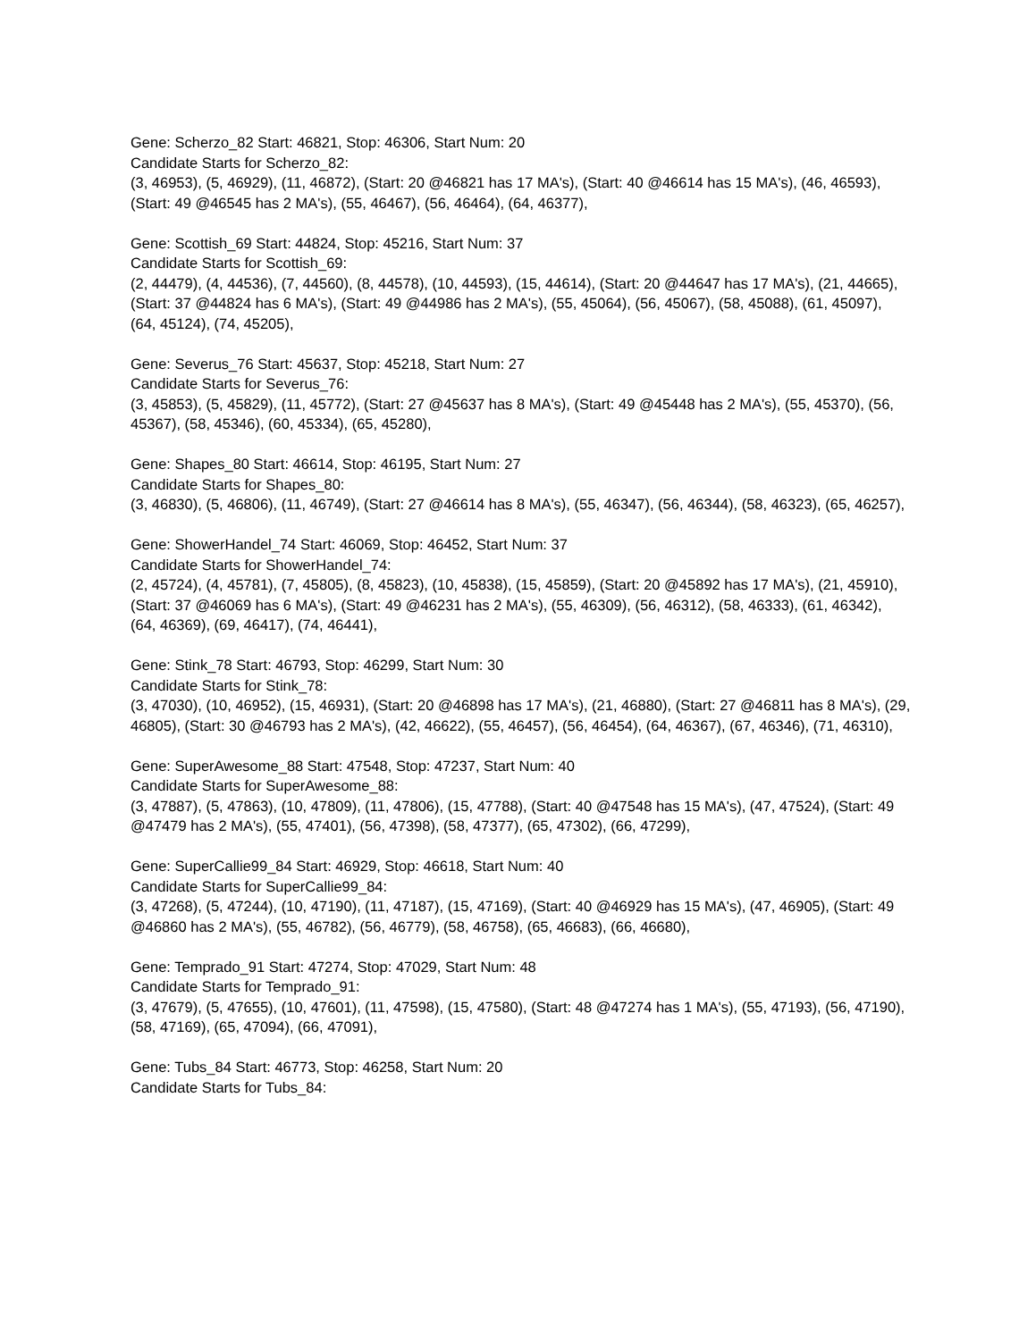Gene: Scherzo_82 Start: 46821, Stop: 46306, Start Num: 20
Candidate Starts for Scherzo_82:
(3, 46953), (5, 46929), (11, 46872), (Start: 20 @46821 has 17 MA's), (Start: 40 @46614 has 15 MA's), (46, 46593), (Start: 49 @46545 has 2 MA's), (55, 46467), (56, 46464), (64, 46377),
Gene: Scottish_69 Start: 44824, Stop: 45216, Start Num: 37
Candidate Starts for Scottish_69:
(2, 44479), (4, 44536), (7, 44560), (8, 44578), (10, 44593), (15, 44614), (Start: 20 @44647 has 17 MA's), (21, 44665), (Start: 37 @44824 has 6 MA's), (Start: 49 @44986 has 2 MA's), (55, 45064), (56, 45067), (58, 45088), (61, 45097), (64, 45124), (74, 45205),
Gene: Severus_76 Start: 45637, Stop: 45218, Start Num: 27
Candidate Starts for Severus_76:
(3, 45853), (5, 45829), (11, 45772), (Start: 27 @45637 has 8 MA's), (Start: 49 @45448 has 2 MA's), (55, 45370), (56, 45367), (58, 45346), (60, 45334), (65, 45280),
Gene: Shapes_80 Start: 46614, Stop: 46195, Start Num: 27
Candidate Starts for Shapes_80:
(3, 46830), (5, 46806), (11, 46749), (Start: 27 @46614 has 8 MA's), (55, 46347), (56, 46344), (58, 46323), (65, 46257),
Gene: ShowerHandel_74 Start: 46069, Stop: 46452, Start Num: 37
Candidate Starts for ShowerHandel_74:
(2, 45724), (4, 45781), (7, 45805), (8, 45823), (10, 45838), (15, 45859), (Start: 20 @45892 has 17 MA's), (21, 45910), (Start: 37 @46069 has 6 MA's), (Start: 49 @46231 has 2 MA's), (55, 46309), (56, 46312), (58, 46333), (61, 46342), (64, 46369), (69, 46417), (74, 46441),
Gene: Stink_78 Start: 46793, Stop: 46299, Start Num: 30
Candidate Starts for Stink_78:
(3, 47030), (10, 46952), (15, 46931), (Start: 20 @46898 has 17 MA's), (21, 46880), (Start: 27 @46811 has 8 MA's), (29, 46805), (Start: 30 @46793 has 2 MA's), (42, 46622), (55, 46457), (56, 46454), (64, 46367), (67, 46346), (71, 46310),
Gene: SuperAwesome_88 Start: 47548, Stop: 47237, Start Num: 40
Candidate Starts for SuperAwesome_88:
(3, 47887), (5, 47863), (10, 47809), (11, 47806), (15, 47788), (Start: 40 @47548 has 15 MA's), (47, 47524), (Start: 49 @47479 has 2 MA's), (55, 47401), (56, 47398), (58, 47377), (65, 47302), (66, 47299),
Gene: SuperCallie99_84 Start: 46929, Stop: 46618, Start Num: 40
Candidate Starts for SuperCallie99_84:
(3, 47268), (5, 47244), (10, 47190), (11, 47187), (15, 47169), (Start: 40 @46929 has 15 MA's), (47, 46905), (Start: 49 @46860 has 2 MA's), (55, 46782), (56, 46779), (58, 46758), (65, 46683), (66, 46680),
Gene: Temprado_91 Start: 47274, Stop: 47029, Start Num: 48
Candidate Starts for Temprado_91:
(3, 47679), (5, 47655), (10, 47601), (11, 47598), (15, 47580), (Start: 48 @47274 has 1 MA's), (55, 47193), (56, 47190), (58, 47169), (65, 47094), (66, 47091),
Gene: Tubs_84 Start: 46773, Stop: 46258, Start Num: 20
Candidate Starts for Tubs_84: